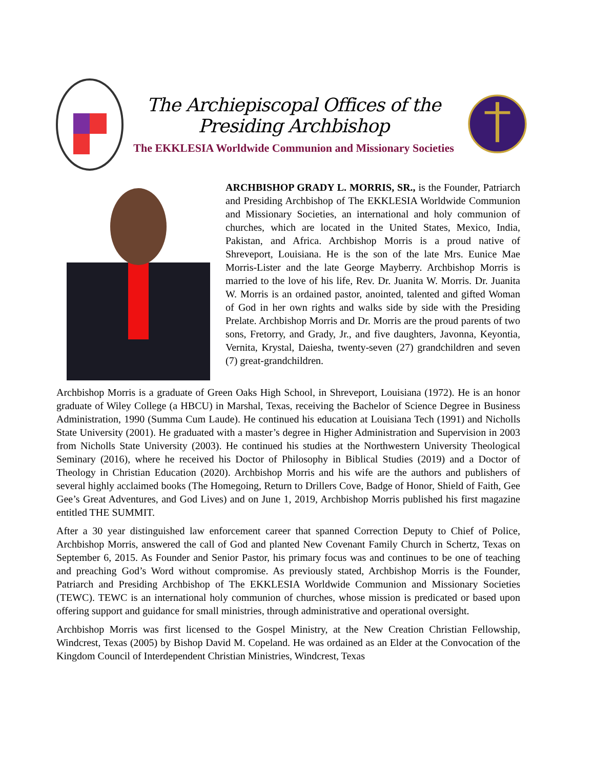The Archiepiscopal Offices of the Presiding Archbishop
The EKKLESIA Worldwide Communion and Missionary Societies
ARCHBISHOP GRADY L. MORRIS, SR., is the Founder, Patriarch and Presiding Archbishop of The EKKLESIA Worldwide Communion and Missionary Societies, an international and holy communion of churches, which are located in the United States, Mexico, India, Pakistan, and Africa. Archbishop Morris is a proud native of Shreveport, Louisiana. He is the son of the late Mrs. Eunice Mae Morris-Lister and the late George Mayberry. Archbishop Morris is married to the love of his life, Rev. Dr. Juanita W. Morris. Dr. Juanita W. Morris is an ordained pastor, anointed, talented and gifted Woman of God in her own rights and walks side by side with the Presiding Prelate. Archbishop Morris and Dr. Morris are the proud parents of two sons, Fretorry, and Grady, Jr., and five daughters, Javonna, Keyontia, Vernita, Krystal, Daiesha, twenty-seven (27) grandchildren and seven (7) great-grandchildren.
Archbishop Morris is a graduate of Green Oaks High School, in Shreveport, Louisiana (1972). He is an honor graduate of Wiley College (a HBCU) in Marshal, Texas, receiving the Bachelor of Science Degree in Business Administration, 1990 (Summa Cum Laude). He continued his education at Louisiana Tech (1991) and Nicholls State University (2001). He graduated with a master’s degree in Higher Administration and Supervision in 2003 from Nicholls State University (2003). He continued his studies at the Northwestern University Theological Seminary (2016), where he received his Doctor of Philosophy in Biblical Studies (2019) and a Doctor of Theology in Christian Education (2020). Archbishop Morris and his wife are the authors and publishers of several highly acclaimed books (The Homegoing, Return to Drillers Cove, Badge of Honor, Shield of Faith, Gee Gee’s Great Adventures, and God Lives) and on June 1, 2019, Archbishop Morris published his first magazine entitled THE SUMMIT.
After a 30 year distinguished law enforcement career that spanned Correction Deputy to Chief of Police, Archbishop Morris, answered the call of God and planted New Covenant Family Church in Schertz, Texas on September 6, 2015. As Founder and Senior Pastor, his primary focus was and continues to be one of teaching and preaching God’s Word without compromise. As previously stated, Archbishop Morris is the Founder, Patriarch and Presiding Archbishop of The EKKLESIA Worldwide Communion and Missionary Societies (TEWC). TEWC is an international holy communion of churches, whose mission is predicated or based upon offering support and guidance for small ministries, through administrative and operational oversight.
Archbishop Morris was first licensed to the Gospel Ministry, at the New Creation Christian Fellowship, Windcrest, Texas (2005) by Bishop David M. Copeland. He was ordained as an Elder at the Convocation of the Kingdom Council of Interdependent Christian Ministries, Windcrest, Texas